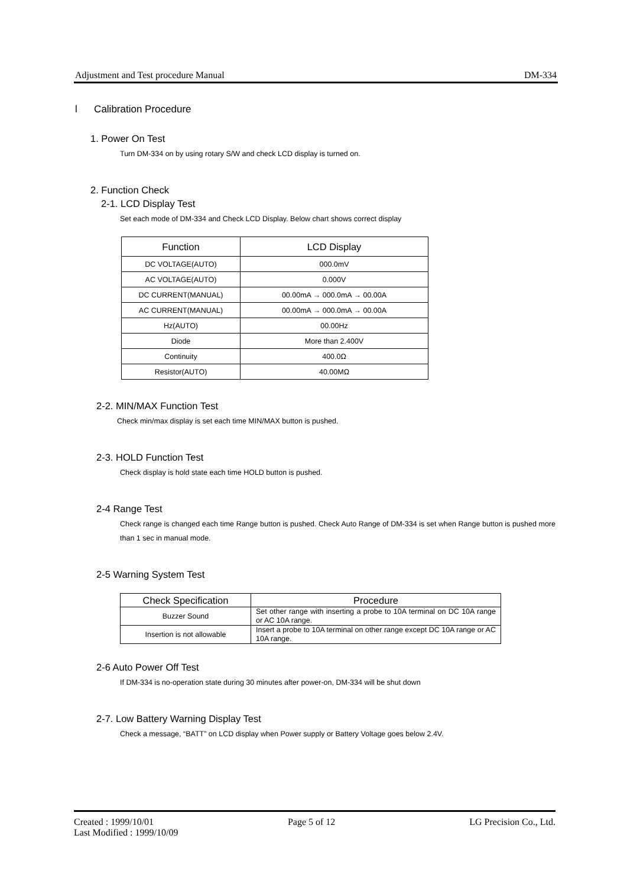Adjustment and Test procedure Manual DM-334
l Calibration Procedure
1. Power On Test
Turn DM-334 on by using rotary S/W and check LCD display is turned on.
2. Function Check
2-1. LCD Display Test
Set each mode of DM-334 and Check LCD Display. Below chart shows correct display
| Function | LCD Display |
| --- | --- |
| DC VOLTAGE(AUTO) | 000.0mV |
| AC VOLTAGE(AUTO) | 0.000V |
| DC CURRENT(MANUAL) | 00.00mA → 000.0mA → 00.00A |
| AC CURRENT(MANUAL) | 00.00mA → 000.0mA → 00.00A |
| Hz(AUTO) | 00.00Hz |
| Diode | More than 2.400V |
| Continuity | 400.0Ω |
| Resistor(AUTO) | 40.00MΩ |
2-2. MIN/MAX Function Test
Check min/max display is set each time MIN/MAX button is pushed.
2-3. HOLD Function Test
Check display is hold state each time HOLD button is pushed.
2-4 Range Test
Check range is changed each time Range button is pushed. Check Auto Range of DM-334 is set when Range button is pushed more than 1 sec in manual mode.
2-5 Warning System Test
| Check Specification | Procedure |
| --- | --- |
| Buzzer Sound | Set other range with inserting a probe to 10A terminal on DC 10A range or AC 10A range. |
| Insertion is not allowable | Insert a probe to 10A terminal on other range except DC 10A range or AC 10A range. |
2-6 Auto Power Off Test
If DM-334 is no-operation state during 30 minutes after power-on, DM-334 will be shut down
2-7. Low Battery Warning Display Test
Check a message, “BATT” on LCD display when Power supply or Battery Voltage goes below 2.4V.
Created : 1999/10/01 Page 5 of 12 LG Precision Co., Ltd.
Last Modified : 1999/10/09